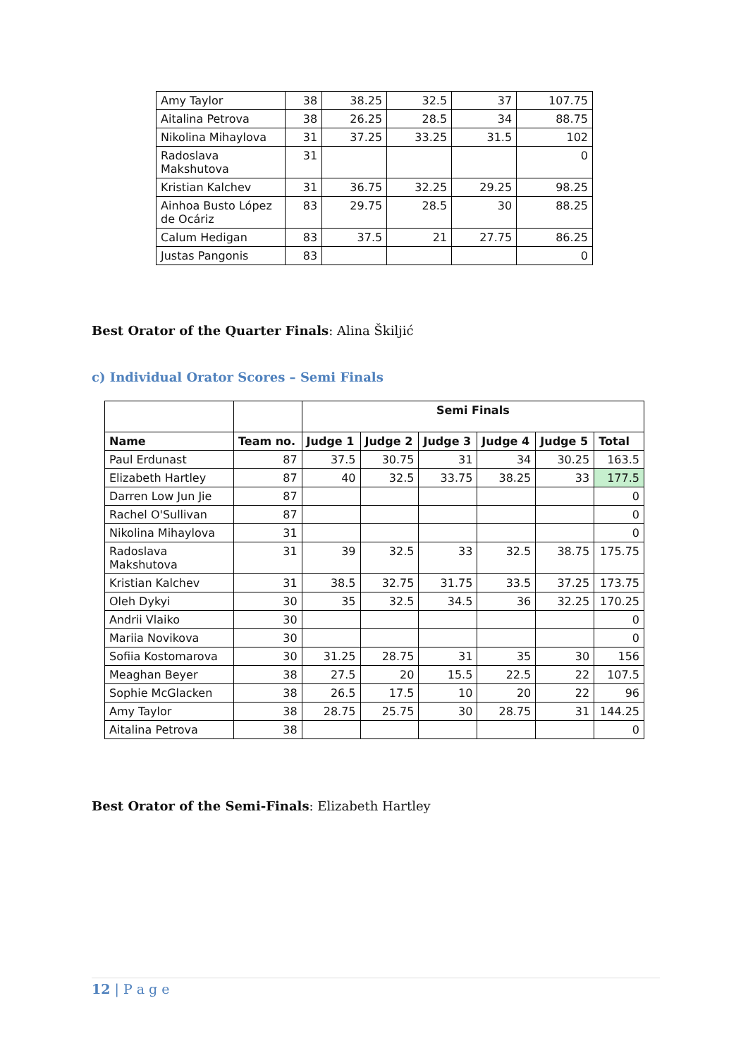| Amy Taylor | 38 | 38.25 | 32.5 | 37 | 107.75 |
| Aitalina Petrova | 38 | 26.25 | 28.5 | 34 | 88.75 |
| Nikolina Mihaylova | 31 | 37.25 | 33.25 | 31.5 | 102 |
| Radoslava Makshutova | 31 | | | | 0 |
| Kristian Kalchev | 31 | 36.75 | 32.25 | 29.25 | 98.25 |
| Ainhoa Busto López de Ocáriz | 83 | 29.75 | 28.5 | 30 | 88.25 |
| Calum Hedigan | 83 | 37.5 | 21 | 27.75 | 86.25 |
| Justas Pangonis | 83 | | | | 0 |
Best Orator of the Quarter Finals: Alina Škiljić
c) Individual Orator Scores – Semi Finals
| | | Semi Finals | | | | | |
| --- | --- | --- | --- | --- | --- | --- | --- |
| Name | Team no. | Judge 1 | Judge 2 | Judge 3 | Judge 4 | Judge 5 | Total |
| Paul Erdunast | 87 | 37.5 | 30.75 | 31 | 34 | 30.25 | 163.5 |
| Elizabeth Hartley | 87 | 40 | 32.5 | 33.75 | 38.25 | 33 | 177.5 |
| Darren Low Jun Jie | 87 | | | | | | 0 |
| Rachel O'Sullivan | 87 | | | | | | 0 |
| Nikolina Mihaylova | 31 | | | | | | 0 |
| Radoslava Makshutova | 31 | 39 | 32.5 | 33 | 32.5 | 38.75 | 175.75 |
| Kristian Kalchev | 31 | 38.5 | 32.75 | 31.75 | 33.5 | 37.25 | 173.75 |
| Oleh Dykyi | 30 | 35 | 32.5 | 34.5 | 36 | 32.25 | 170.25 |
| Andrii Vlaiko | 30 | | | | | | 0 |
| Mariia Novikova | 30 | | | | | | 0 |
| Sofiia Kostomarova | 30 | 31.25 | 28.75 | 31 | 35 | 30 | 156 |
| Meaghan Beyer | 38 | 27.5 | 20 | 15.5 | 22.5 | 22 | 107.5 |
| Sophie McGlacken | 38 | 26.5 | 17.5 | 10 | 20 | 22 | 96 |
| Amy Taylor | 38 | 28.75 | 25.75 | 30 | 28.75 | 31 | 144.25 |
| Aitalina Petrova | 38 | | | | | | 0 |
Best Orator of the Semi-Finals: Elizabeth Hartley
12 | P a g e